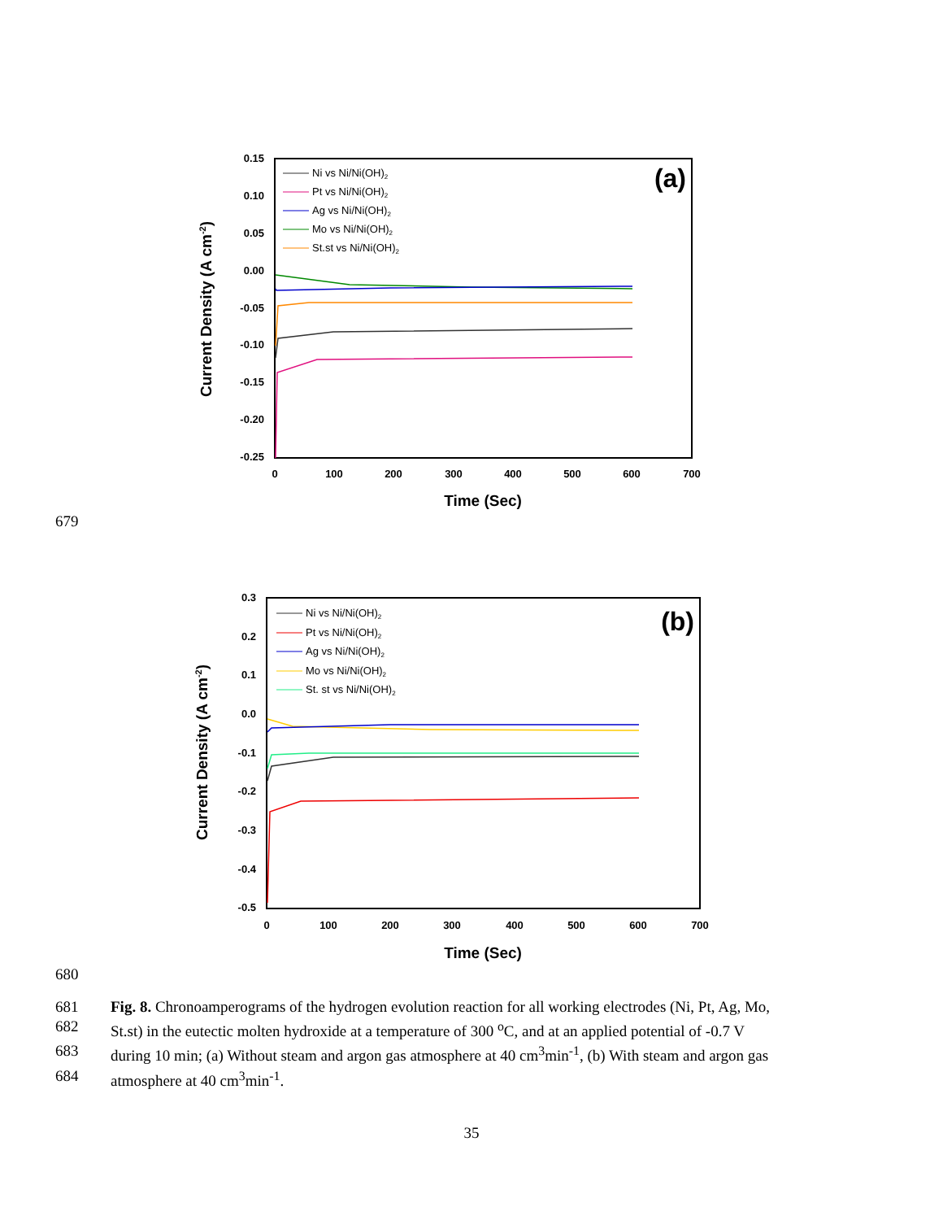0.15
0.10
0.05
0.00
-0.05
-0.10
-0.15
-0.20
-0.25
0
100
200
300
400
500
600
700
Time (Sec)
Current Density (A cm-2)
(a)
Ni vs Ni/Ni(OH)2
Pt vs Ni/Ni(OH)2
Ag vs Ni/Ni(OH)2
Mo vs Ni/Ni(OH)2
St.st vs Ni/Ni(OH)2
679
0.3
0.2
0.1
0.0
-0.1
-0.2
-0.3
-0.4
-0.5
0
100
200
300
400
500
600
700
Time (Sec)
Current Density (A cm-2)
(b)
Ni vs Ni/Ni(OH)2
Pt vs Ni/Ni(OH)2
Ag vs Ni/Ni(OH)2
Mo vs Ni/Ni(OH)2
St. st vs Ni/Ni(OH)2
680
681 Fig. 8. Chronoamperograms of the hydrogen evolution reaction for all working electrodes (Ni, Pt, Ag, Mo,
682 St.st) in the eutectic molten hydroxide at a temperature of 300 <sup>o</sup>C, and at an applied potential of -0.7 V
683 during 10 min; (a) Without steam and argon gas atmosphere at 40 cm<sup>3</sup>min<sup>-1</sup>, (b) With steam and argon gas
684 atmosphere at 40 cm<sup>3</sup>min<sup>-1</sup>.
35